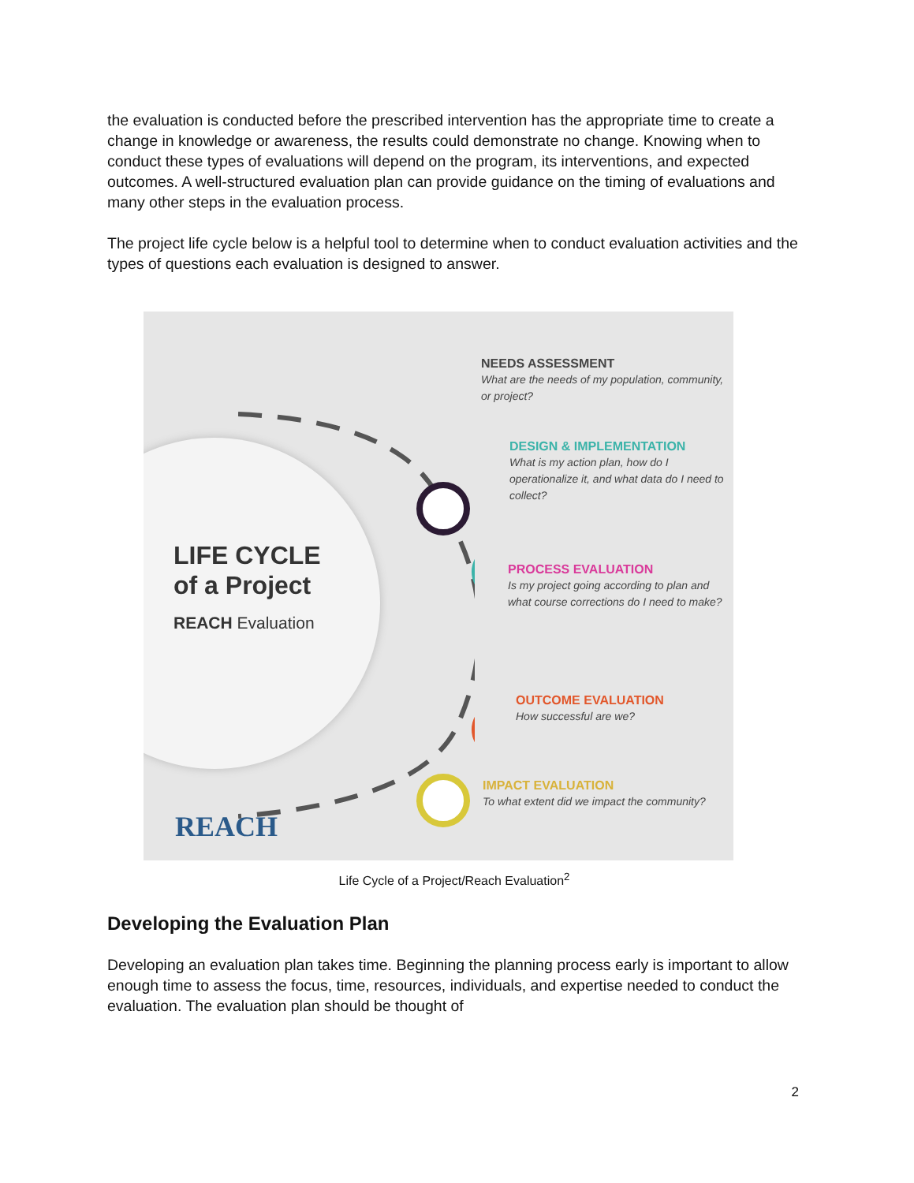the evaluation is conducted before the prescribed intervention has the appropriate time to create a change in knowledge or awareness, the results could demonstrate no change. Knowing when to conduct these types of evaluations will depend on the program, its interventions, and expected outcomes. A well-structured evaluation plan can provide guidance on the timing of evaluations and many other steps in the evaluation process.
The project life cycle below is a helpful tool to determine when to conduct evaluation activities and the types of questions each evaluation is designed to answer.
LIFE CYCLE
of a Project
REACH Evaluation
NEEDS ASSESSMENT
What are the needs of my population, community, or project?
DESIGN & IMPLEMENTATION
What is my action plan, how do I operationalize it, and what data do I need to collect?
PROCESS EVALUATION
Is my project going according to plan and what course corrections do I need to make?
OUTCOME EVALUATION
How successful are we?
IMPACT EVALUATION
To what extent did we impact the community?
REACH
Life Cycle of a Project/Reach Evaluation<sup>2</sup>
Developing the Evaluation Plan
Developing an evaluation plan takes time. Beginning the planning process early is important to allow enough time to assess the focus, time, resources, individuals, and expertise needed to conduct the evaluation. The evaluation plan should be thought of
2